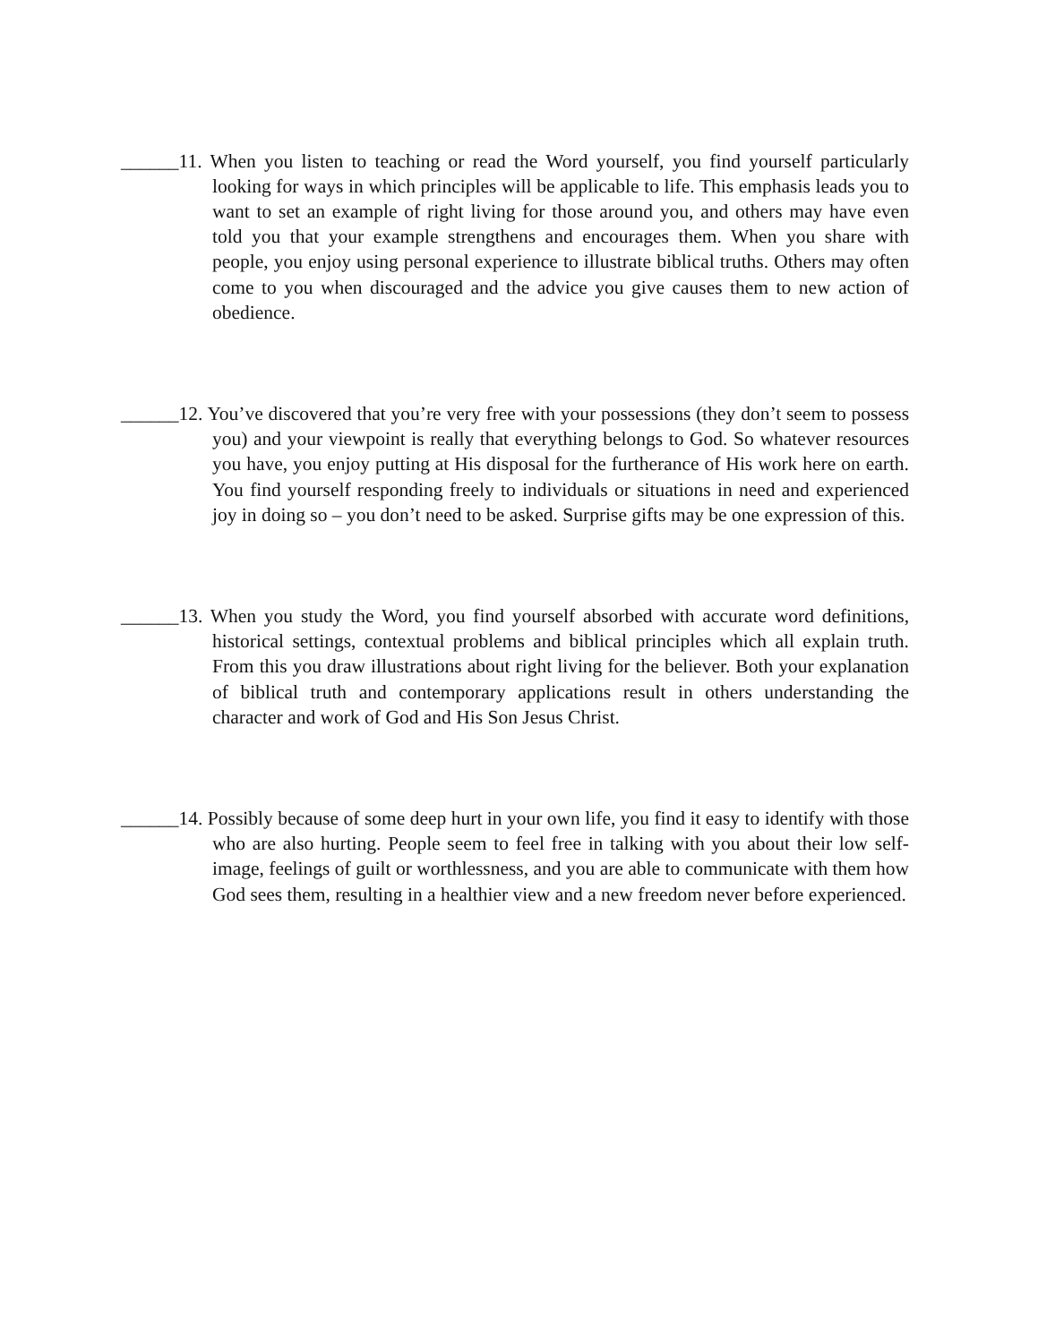______11. When you listen to teaching or read the Word yourself, you find yourself particularly looking for ways in which principles will be applicable to life. This emphasis leads you to want to set an example of right living for those around you, and others may have even told you that your example strengthens and encourages them. When you share with people, you enjoy using personal experience to illustrate biblical truths. Others may often come to you when discouraged and the advice you give causes them to new action of obedience.
______12. You’ve discovered that you’re very free with your possessions (they don’t seem to possess you) and your viewpoint is really that everything belongs to God. So whatever resources you have, you enjoy putting at His disposal for the furtherance of His work here on earth. You find yourself responding freely to individuals or situations in need and experienced joy in doing so – you don’t need to be asked. Surprise gifts may be one expression of this.
______13. When you study the Word, you find yourself absorbed with accurate word definitions, historical settings, contextual problems and biblical principles which all explain truth. From this you draw illustrations about right living for the believer. Both your explanation of biblical truth and contemporary applications result in others understanding the character and work of God and His Son Jesus Christ.
______14. Possibly because of some deep hurt in your own life, you find it easy to identify with those who are also hurting. People seem to feel free in talking with you about their low self-image, feelings of guilt or worthlessness, and you are able to communicate with them how God sees them, resulting in a healthier view and a new freedom never before experienced.